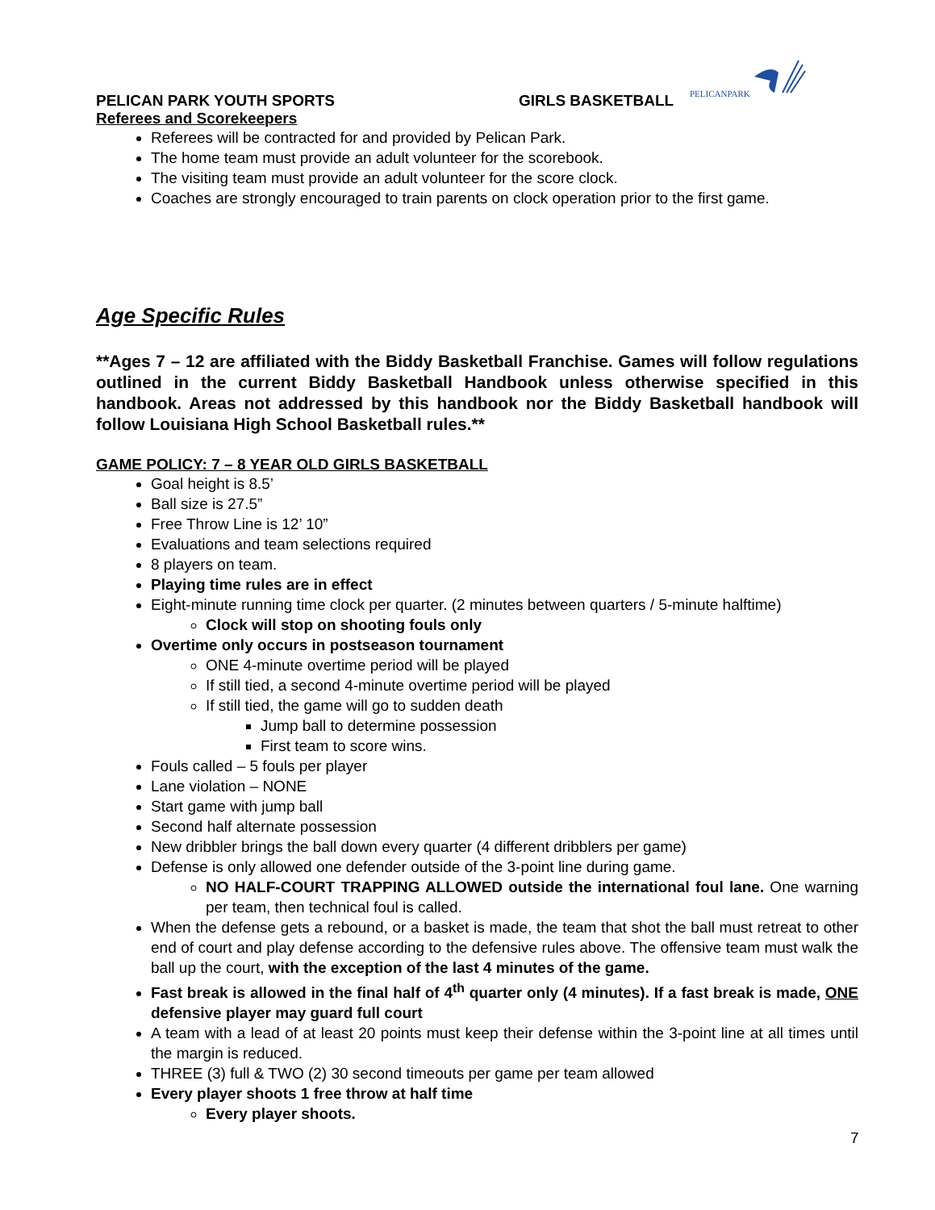PELICANPARK
PELICAN PARK YOUTH SPORTS GIRLS BASKETBALL
Referees and Scorekeepers
Referees will be contracted for and provided by Pelican Park.
The home team must provide an adult volunteer for the scorebook.
The visiting team must provide an adult volunteer for the score clock.
Coaches are strongly encouraged to train parents on clock operation prior to the first game.
Age Specific Rules
**Ages 7 – 12 are affiliated with the Biddy Basketball Franchise. Games will follow regulations outlined in the current Biddy Basketball Handbook unless otherwise specified in this handbook. Areas not addressed by this handbook nor the Biddy Basketball handbook will follow Louisiana High School Basketball rules.**
GAME POLICY: 7 – 8 YEAR OLD GIRLS BASKETBALL
Goal height is 8.5’
Ball size is 27.5”
Free Throw Line is 12’ 10”
Evaluations and team selections required
8 players on team.
Playing time rules are in effect
Eight-minute running time clock per quarter. (2 minutes between quarters / 5-minute halftime)
Clock will stop on shooting fouls only
Overtime only occurs in postseason tournament
ONE 4-minute overtime period will be played
If still tied, a second 4-minute overtime period will be played
If still tied, the game will go to sudden death
Jump ball to determine possession
First team to score wins.
Fouls called – 5 fouls per player
Lane violation – NONE
Start game with jump ball
Second half alternate possession
New dribbler brings the ball down every quarter (4 different dribblers per game)
Defense is only allowed one defender outside of the 3-point line during game.
NO HALF-COURT TRAPPING ALLOWED outside the international foul lane. One warning per team, then technical foul is called.
When the defense gets a rebound, or a basket is made, the team that shot the ball must retreat to other end of court and play defense according to the defensive rules above. The offensive team must walk the ball up the court, with the exception of the last 4 minutes of the game.
Fast break is allowed in the final half of 4<sup>th</sup> quarter only (4 minutes). If a fast break is made, ONE defensive player may guard full court
A team with a lead of at least 20 points must keep their defense within the 3-point line at all times until the margin is reduced.
THREE (3) full & TWO (2) 30 second timeouts per game per team allowed
Every player shoots 1 free throw at half time
Every player shoots.
7